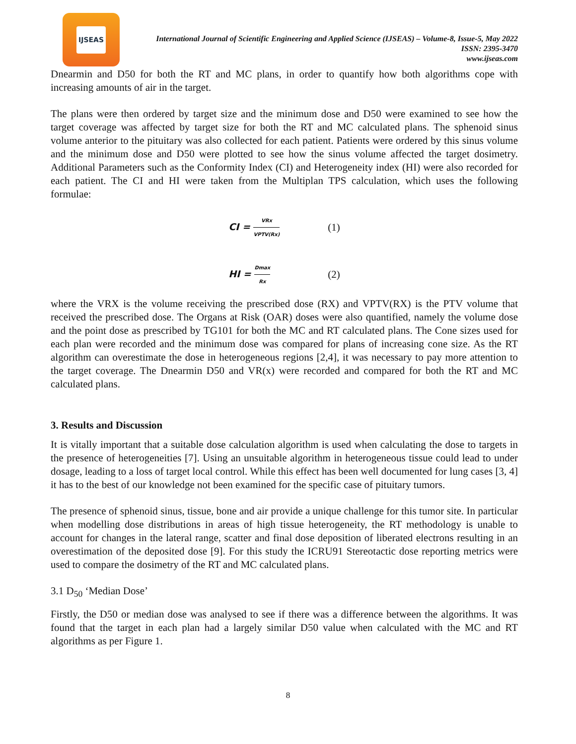IJSEAS
International Journal of Scientific Engineering and Applied Science (IJSEAS) – Volume-8, Issue-5, May 2022
ISSN: 2395-3470
www.ijseas.com
Dnearmin and D50 for both the RT and MC plans, in order to quantify how both algorithms cope with increasing amounts of air in the target.
The plans were then ordered by target size and the minimum dose and D50 were examined to see how the target coverage was affected by target size for both the RT and MC calculated plans. The sphenoid sinus volume anterior to the pituitary was also collected for each patient. Patients were ordered by this sinus volume and the minimum dose and D50 were plotted to see how the sinus volume affected the target dosimetry. Additional Parameters such as the Conformity Index (CI) and Heterogeneity index (HI) were also recorded for each patient. The CI and HI were taken from the Multiplan TPS calculation, which uses the following formulae:
CI = VRx VPTV(Rx)
(1)
HI = Dmax Rx
(2)
where the VRX is the volume receiving the prescribed dose (RX) and VPTV(RX) is the PTV volume that received the prescribed dose. The Organs at Risk (OAR) doses were also quantified, namely the volume dose and the point dose as prescribed by TG101 for both the MC and RT calculated plans. The Cone sizes used for each plan were recorded and the minimum dose was compared for plans of increasing cone size. As the RT algorithm can overestimate the dose in heterogeneous regions [2,4], it was necessary to pay more attention to the target coverage. The Dnearmin D50 and VR(x) were recorded and compared for both the RT and MC calculated plans.
3. Results and Discussion
It is vitally important that a suitable dose calculation algorithm is used when calculating the dose to targets in the presence of heterogeneities [7]. Using an unsuitable algorithm in heterogeneous tissue could lead to under dosage, leading to a loss of target local control. While this effect has been well documented for lung cases [3, 4] it has to the best of our knowledge not been examined for the specific case of pituitary tumors.
The presence of sphenoid sinus, tissue, bone and air provide a unique challenge for this tumor site. In particular when modelling dose distributions in areas of high tissue heterogeneity, the RT methodology is unable to account for changes in the lateral range, scatter and final dose deposition of liberated electrons resulting in an overestimation of the deposited dose [9]. For this study the ICRU91 Stereotactic dose reporting metrics were used to compare the dosimetry of the RT and MC calculated plans.
3.1 D<sub>50</sub> ‘Median Dose’
Firstly, the D50 or median dose was analysed to see if there was a difference between the algorithms. It was found that the target in each plan had a largely similar D50 value when calculated with the MC and RT algorithms as per Figure 1.
8